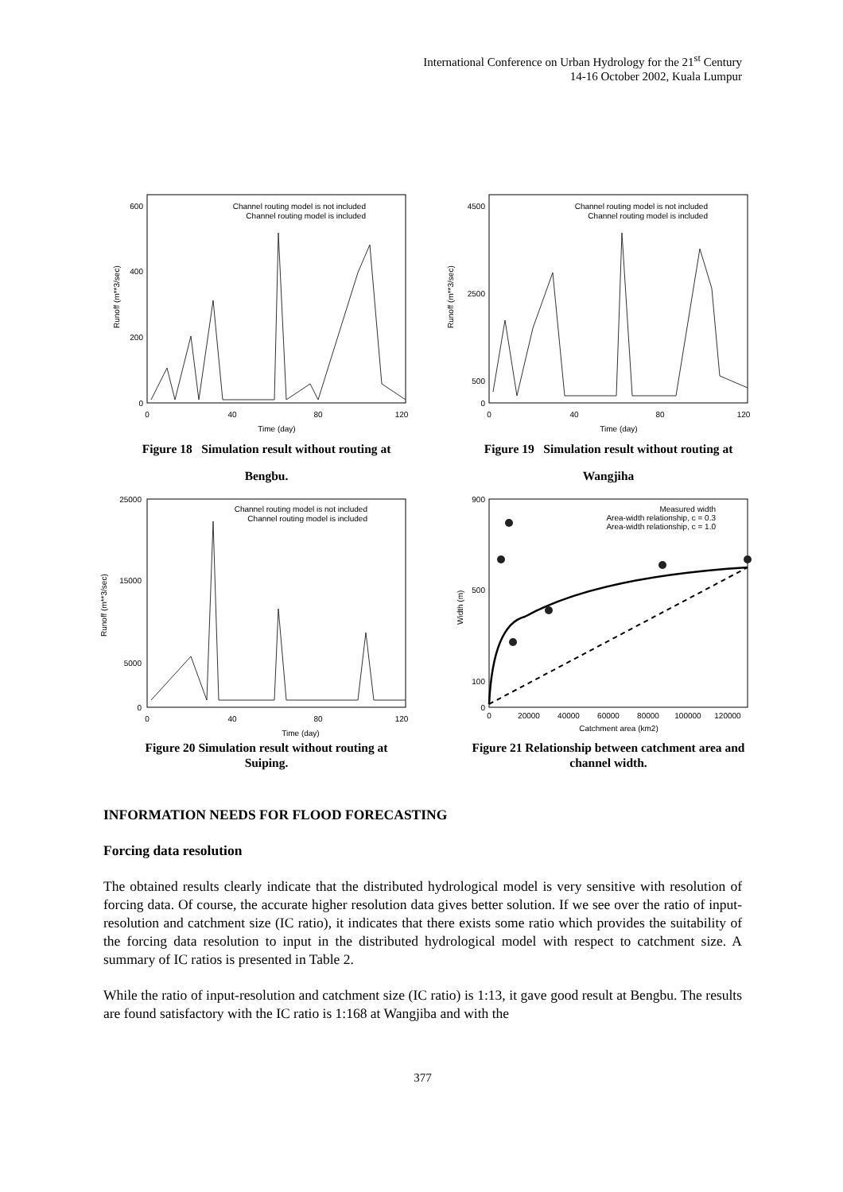International Conference on Urban Hydrology for the 21<sup>st</sup> Century
14-16 October 2002, Kuala Lumpur
600
400
200
0
0
40
80
120
Time (day)
Channel routing model is not included
Channel routing model is included
Runoff (m**3/sec)
Figure 18 Simulation result without routing at
Bengbu.
4500
2500
500
0
0
40
80
120
Time (day)
Channel routing model is not included
Channel routing model is included
Runoff (m**3/sec)
Figure 19 Simulation result without routing at
Wangjiha
25000
15000
5000
0
0
40
80
120
Time (day)
Channel routing model is not included
Channel routing model is included
Runoff (m**3/sec)
Figure 20 Simulation result without routing at
Suiping.
900
500
100
0
0
20000
40000
60000
80000
100000
120000
Catchment area (km2)
Measured width
Area-width relationship, c = 0.3
Area-width relationship, c = 1.0
Width (m)
Figure 21 Relationship between catchment area and
channel width.
INFORMATION NEEDS FOR FLOOD FORECASTING
Forcing data resolution
The obtained results clearly indicate that the distributed hydrological model is very sensitive with resolution of forcing data. Of course, the accurate higher resolution data gives better solution. If we see over the ratio of input-resolution and catchment size (IC ratio), it indicates that there exists some ratio which provides the suitability of the forcing data resolution to input in the distributed hydrological model with respect to catchment size. A summary of IC ratios is presented in Table 2.
While the ratio of input-resolution and catchment size (IC ratio) is 1:13, it gave good result at Bengbu. The results are found satisfactory with the IC ratio is 1:168 at Wangjiba and with the
377